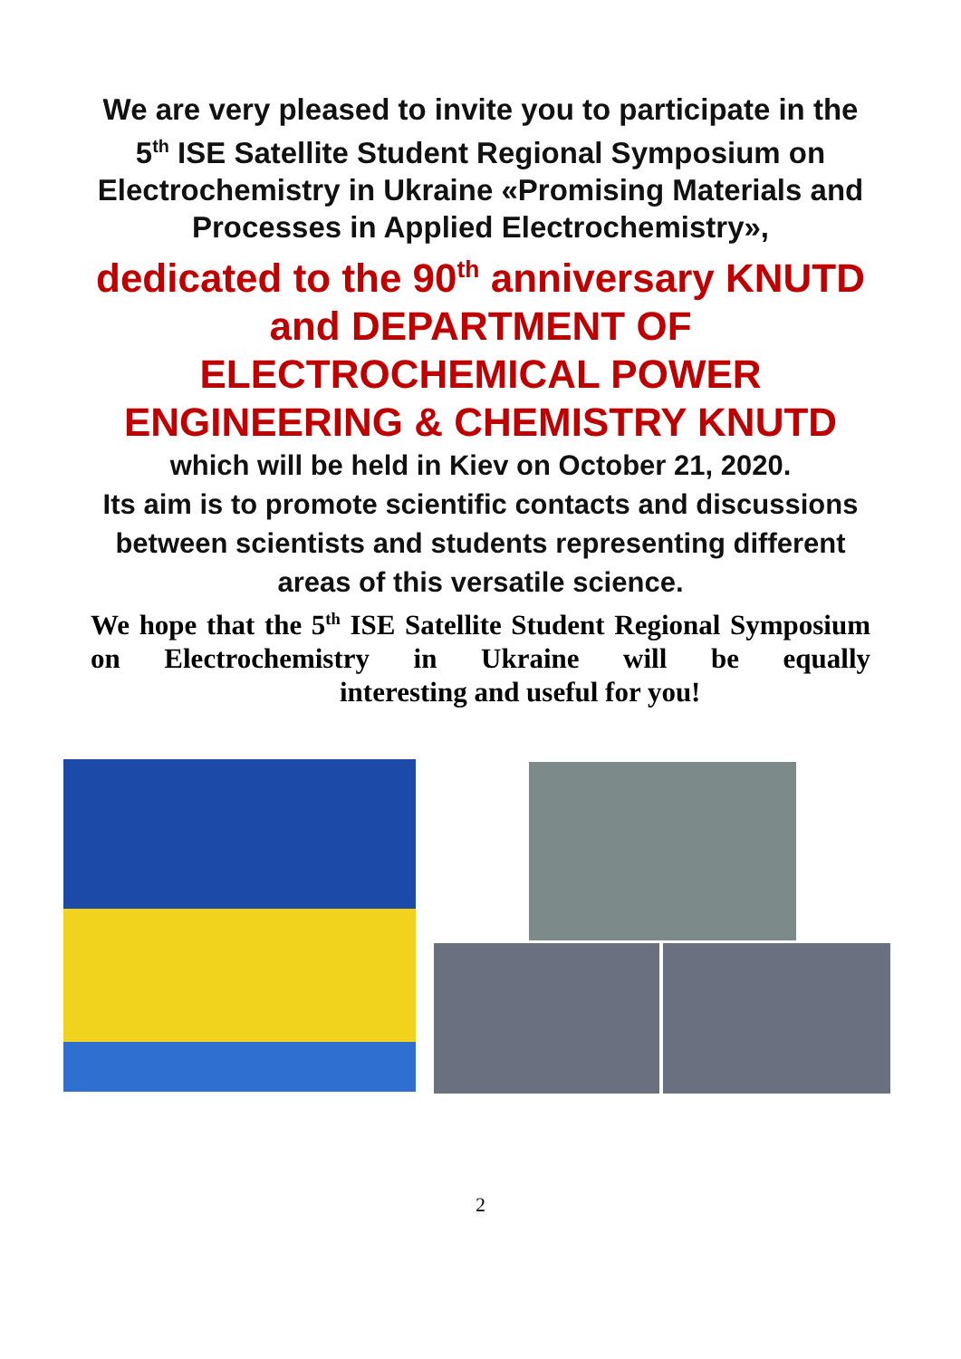We are very pleased to invite you to participate in the 5<sup>th</sup> ISE Satellite Student Regional Symposium on Electrochemistry in Ukraine «Promising Materials and Processes in Applied Electrochemistry»,
dedicated to the 90<sup>th</sup> anniversary KNUTD and DEPARTMENT OF ELECTROCHEMICAL POWER ENGINEERING & CHEMISTRY KNUTD
which will be held in Kiev on October 21, 2020.
Its aim is to promote scientific contacts and discussions between scientists and students representing different areas of this versatile science.
We hope that the 5<sup>th</sup> ISE Satellite Student Regional Symposium on Electrochemistry in Ukraine will be equally
interesting and useful for you!
2